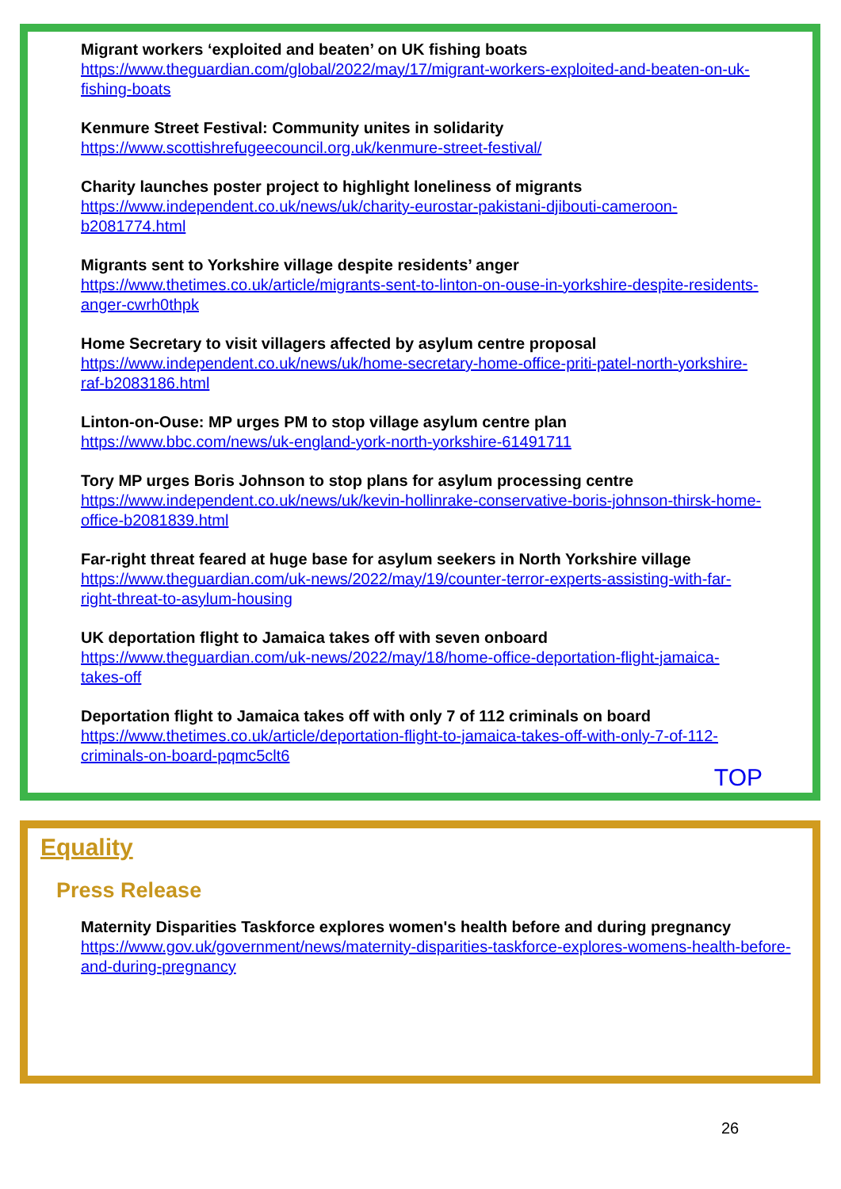Migrant workers ‘exploited and beaten’ on UK fishing boats
https://www.theguardian.com/global/2022/may/17/migrant-workers-exploited-and-beaten-on-uk-fishing-boats
Kenmure Street Festival: Community unites in solidarity
https://www.scottishrefugeecouncil.org.uk/kenmure-street-festival/
Charity launches poster project to highlight loneliness of migrants
https://www.independent.co.uk/news/uk/charity-eurostar-pakistani-djibouti-cameroon-b2081774.html
Migrants sent to Yorkshire village despite residents’ anger
https://www.thetimes.co.uk/article/migrants-sent-to-linton-on-ouse-in-yorkshire-despite-residents-anger-cwrh0thpk
Home Secretary to visit villagers affected by asylum centre proposal
https://www.independent.co.uk/news/uk/home-secretary-home-office-priti-patel-north-yorkshire-raf-b2083186.html
Linton-on-Ouse: MP urges PM to stop village asylum centre plan
https://www.bbc.com/news/uk-england-york-north-yorkshire-61491711
Tory MP urges Boris Johnson to stop plans for asylum processing centre
https://www.independent.co.uk/news/uk/kevin-hollinrake-conservative-boris-johnson-thirsk-home-office-b2081839.html
Far-right threat feared at huge base for asylum seekers in North Yorkshire village
https://www.theguardian.com/uk-news/2022/may/19/counter-terror-experts-assisting-with-far-right-threat-to-asylum-housing
UK deportation flight to Jamaica takes off with seven onboard
https://www.theguardian.com/uk-news/2022/may/18/home-office-deportation-flight-jamaica-takes-off
Deportation flight to Jamaica takes off with only 7 of 112 criminals on board
https://www.thetimes.co.uk/article/deportation-flight-to-jamaica-takes-off-with-only-7-of-112-criminals-on-board-pqmc5clt6
TOP
Equality
Press Release
Maternity Disparities Taskforce explores women's health before and during pregnancy
https://www.gov.uk/government/news/maternity-disparities-taskforce-explores-womens-health-before-and-during-pregnancy
26